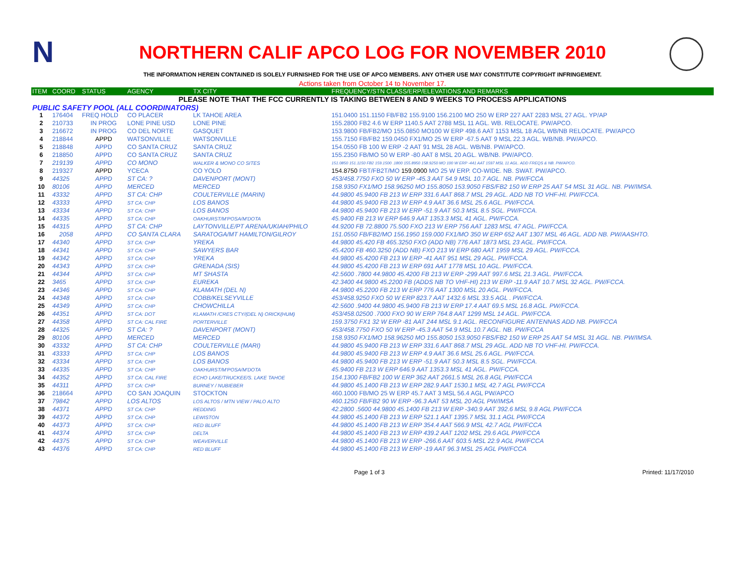N
NORTHERN CALIF APCO LOG FOR NOVEMBER 2010
THE INFORMATION HEREIN CONTAINED IS SOLELY FURNISHED FOR THE USE OF APCO MEMBERS. ANY OTHER USE MAY CONSTITUTE COPYRIGHT INFRINGEMENT.
Actions taken from October 14 to November 17.
| ITEM | COORD | STATUS | AGENCY | TX CITY | FREQUENCY/STN CLASS/ERP/ELEVATIONS AND REMARKS |
| --- | --- | --- | --- | --- | --- |
| PLEASE NOTE THAT THE FCC CURRENTLY IS TAKING BETWEEN 8 AND 9 WEEKS TO PROCESS APPLICATIONS | | | | | |
| PUBLIC SAFETY POOL (ALL COORDINATORS) | | | | | |
| 1 | 176404 | FREQ HOLD | CO PLACER | LK TAHOE AREA | 151.0400 151.1150 FB/FB2 155.9100 156.2100 MO 250 W ERP 227 AAT 2283 MSL 27 AGL. YP/AP |
| 2 | 210733 | IN PROG | LONE PINE USD | LONE PINE | 155.2800 FB2 4.6 W ERP 1140.5 AAT 2788 MSL 11 AGL. WB. RELOCATE. PW/APCO. |
| 3 | 216672 | IN PROG | CO DEL NORTE | GASQUET | 153.9800 FB/FB2/MO 155.0850 MO100 W ERP 498.6 AAT 1153 MSL 18 AGL WB/NB RELOCATE. PW/APCO |
| 4 | 218844 | APPD | WATSONVILLE | WATSONVILLE | 155.7150 FB/FB2 159.0450 FX1/MO 25 W ERP -67.5 AAT 9 MSL 22.3 AGL. WB/NB. PW/APCO. |
| 5 | 218848 | APPD | CO SANTA CRUZ | SANTA CRUZ | 154.0550 FB 100 W ERP -2 AAT 91 MSL 28 AGL. WB/NB. PW/APCO. |
| 6 | 218850 | APPD | CO SANTA CRUZ | SANTA CRUZ | 155.2350 FB/MO 50 W ERP -80 AAT 8 MSL 20 AGL. WB/NB. PW/APCO. |
| 7 | 219139 | APPD | CO MONO | WALKER & MONO CO SITES | 151.0850 151.1150 FB2 159.1500 .1800 155.8950 158.9250 MO 100 W ERP -441 AAT 1597 MSL 11 AGL. ADD FREQS & NB. PW/APCO. |
| 8 | 219327 | APPD | YCECA | CO YOLO | 154.8750 FBT/FB2T/MO 159.0900 MO 25 W ERP. CO-WIDE. NB. SWAT. PW/APCO. |
| 9 | 44325 | APPD | ST CA: ? | DAVENPORT (MONT) | 453/458.7750 FXO 50 W ERP -45.3 AAT 54.9 MSL 10.7 AGL. NB. PW/FCCA |
| 10 | 80106 | APPD | MERCED | MERCED | 158.9350 FX1/MO 158.96250 MO 155.8050 153.9050 FBS/FB2 150 W ERP 25 AAT 54 MSL 31 AGL. NB. PW/IMSA. |
| 11 | 43332 | APPD | ST CA: CHP | COULTERVILLE (MARIN) | 44.9800 45.9400 FB 213 W ERP 331.6 AAT 868.7 MSL 29 AGL. ADD NB TO VHF-HI. PW/FCCA. |
| 12 | 43333 | APPD | ST CA: CHP | LOS BANOS | 44.9800 45.9400 FB 213 W ERP 4.9 AAT 36.6 MSL 25.6 AGL. PW/FCCA. |
| 13 | 43334 | APPD | ST CA: CHP | LOS BANOS | 44.9800 45.9400 FB 213 W ERP -51.9 AAT 50.3 MSL 8.5 SGL. PW/FCCA. |
| 14 | 44335 | APPD | ST CA: CHP | OAKHURST/M'POSA/M'DOTA | 45.9400 FB 213 W ERP 646.9 AAT 1353.3 MSL 41 AGL. PW/FCCA. |
| 15 | 44315 | APPD | ST CA: CHP | LAYTONVILLE/PT ARENA/UKIAH/PHILO | 44.9200 FB 72.8800 75.500 FXO 213 W ERP 756 AAT 1283 MSL 47 AGL. PW/FCCA. |
| 16 | 2058 | APPD | CO SANTA CLARA | SARATOGA/MT HAMILTON/GILROY | 151.0550 FB/FB2/MO 156.1950 159.000 FX1/MO 350 W ERP 652 AAT 1307 MSL 46 AGL. ADD NB. PW/AASHTO. |
| 17 | 44340 | APPD | ST CA: CHP | YREKA | 44.9800 45.420 FB 465.3250 FXO (ADD NB) 776 AAT 1873 MSL 23 AGL. PW/FCCA. |
| 18 | 44341 | APPD | ST CA: CHP | SAWYERS BAR | 45.4200 FB 460.3250 (ADD NB) FXO 213 W ERP 680 AAT 1959 MSL 29 AGL. PW/FCCA. |
| 19 | 44342 | APPD | ST CA: CHP | YREKA | 44.9800 45.4200 FB 213 W ERP -41 AAT 951 MSL 29 AGL. PW/FCCA. |
| 20 | 44343 | APPD | ST CA: CHP | GRENADA (SIS) | 44.9800 45.4200 FB 213 W ERP 691 AAT 1778 MSL 10 AGL. PW/FCCA. |
| 21 | 44344 | APPD | ST CA: CHP | MT SHASTA | 42.5600 .7800 44.9800 45.4200 FB 213 W ERP -299 AAT 997.6 MSL 21.3 AGL. PW/FCCA. |
| 22 | 3465 | APPD | ST CA: CHP | EUREKA | 42.3400 44.9800 45.2200 FB (ADDS NB TO VHF-HI) 213 W ERP -11.9 AAT 10.7 MSL 32 AGL. PW/FCCA. |
| 23 | 44346 | APPD | ST CA: CHP | KLAMATH (DEL N) | 44.9800 45.2200 FB 213 W ERP 776 AAT 1300 MSL 20 AGL. PW/FCCA. |
| 24 | 44348 | APPD | ST CA: CHP | COBB/KELSEYVILLE | 453/458.9250 FXO 50 W ERP 823.7 AAT 1432.6 MSL 33.5 AGL . PW/FCCA. |
| 25 | 44349 | APPD | ST CA: CHP | CHOWCHILLA | 42.5600 .9400 44.9800 45.9400 FB 213 W ERP 17.4 AAT 69.5 MSL 16.8 AGL. PW/FCCA. |
| 26 | 44351 | APPD | ST CA: DOT | KLAMATH /CRES CTY/(DEL N) ORICK(HUM) | 453/458.02500 .7000 FXO 90 W ERP 764.8 AAT 1299 MSL 14 AGL. PW/FCCA. |
| 27 | 44358 | APPD | ST CA: CAL FIRE | PORTERVILLE | 159.3750 FX1 32 W ERP -81 AAT 244 MSL 9.1 AGL. RECONFIGURE ANTENNAS ADD NB. PW/FCCA |
| 28 | 44325 | APPD | ST CA: ? | DAVENPORT (MONT) | 453/458.7750 FXO 50 W ERP -45.3 AAT 54.9 MSL 10.7 AGL. NB. PW/FCCA |
| 29 | 80106 | APPD | MERCED | MERCED | 158.9350 FX1/MO 158.96250 MO 155.8050 153.9050 FBS/FB2 150 W ERP 25 AAT 54 MSL 31 AGL. NB. PW/IMSA. |
| 30 | 43332 | APPD | ST CA: CHP | COULTERVILLE (MARI) | 44.9800 45.9400 FB 213 W ERP 331.6 AAT 868.7 MSL 29 AGL. ADD NB TO VHF-HI. PW/FCCA. |
| 31 | 43333 | APPD | ST CA: CHP | LOS BANOS | 44.9800 45.9400 FB 213 W ERP 4.9 AAT 36.6 MSL 25.6 AGL. PW/FCCA. |
| 32 | 43334 | APPD | ST CA: CHP | LOS BANOS | 44.9800 45.9400 FB 213 W ERP -51.9 AAT 50.3 MSL 8.5 SGL. PW/FCCA. |
| 33 | 44335 | APPD | ST CA: CHP | OAKHURST/M'POSA/M'DOTA | 45.9400 FB 213 W ERP 646.9 AAT 1353.3 MSL 41 AGL. PW/FCCA. |
| 34 | 44352 | APPD | ST CA: CAL FIRE | ECHO LAKE/TRUCKEE/S. LAKE TAHOE | 154.1300 FB/FB2 100 W ERP 362 AAT 2661.5 MSL 26.8 AGL PW/FCCA |
| 35 | 44311 | APPD | ST CA: CHP | BURNEY / NUBIEBER | 44.9800 45.1400 FB 213 W ERP 282.9 AAT 1530.1 MSL 42.7 AGL PW/FCCA |
| 36 | 218664 | APPD | CO SAN JOAQUIN | STOCKTON | 460.1000 FB/MO 25 W ERP 45.7 AAT 3 MSL 56.4 AGL PW/APCO |
| 37 | 79842 | APPD | LOS ALTOS | LOS ALTOS / MTN VIEW / PALO ALTO | 460.1250 FB/FB2 90 W ERP -96.3 AAT 53 MSL 20 AGL PW/IMSA |
| 38 | 44371 | APPD | ST CA: CHP | REDDING | 42.2800 .5600 44.9800 45.1400 FB 213 W ERP -340.9 AAT 392.6 MSL 9.8 AGL PW/FCCA |
| 39 | 44372 | APPD | ST CA: CHP | LEWISTON | 44.9800 45.1400 FB 213 W ERP 521.1 AAT 1395.7 MSL 31.1 AGL PW/FCCA |
| 40 | 44373 | APPD | ST CA: CHP | RED BLUFF | 44.9800 45.1400 FB 213 W ERP 354.4 AAT 566.9 MSL 42.7 AGL PW/FCCA |
| 41 | 44374 | APPD | ST CA: CHP | DELTA | 44.9800 45.1400 FB 213 W ERP 439.2 AAT 1202 MSL 29.6 AGL PW/FCCA |
| 42 | 44375 | APPD | ST CA: CHP | WEAVERVILLE | 44.9800 45.1400 FB 213 W ERP -266.6 AAT 603.5 MSL 22.9 AGL PW/FCCA |
| 43 | 44376 | APPD | ST CA: CHP | RED BLUFF | 44.9800 45.1400 FB 213 W ERP -19 AAT 96.3 MSL 25 AGL PW/FCCA |
Page 1 of 3 Printed: 11/17/2010